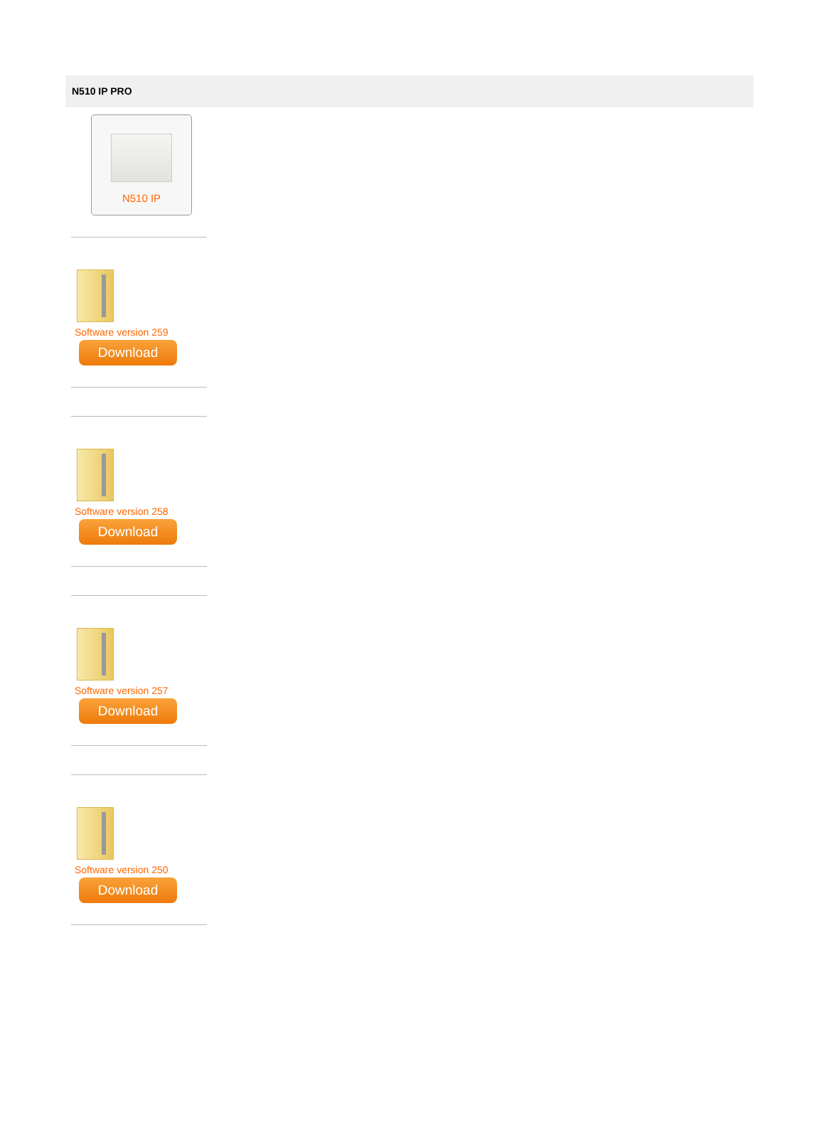N510 IP PRO
N510 IP
Software version 259
Download
Software version 258
Download
Software version 257
Download
Software version 250
Download